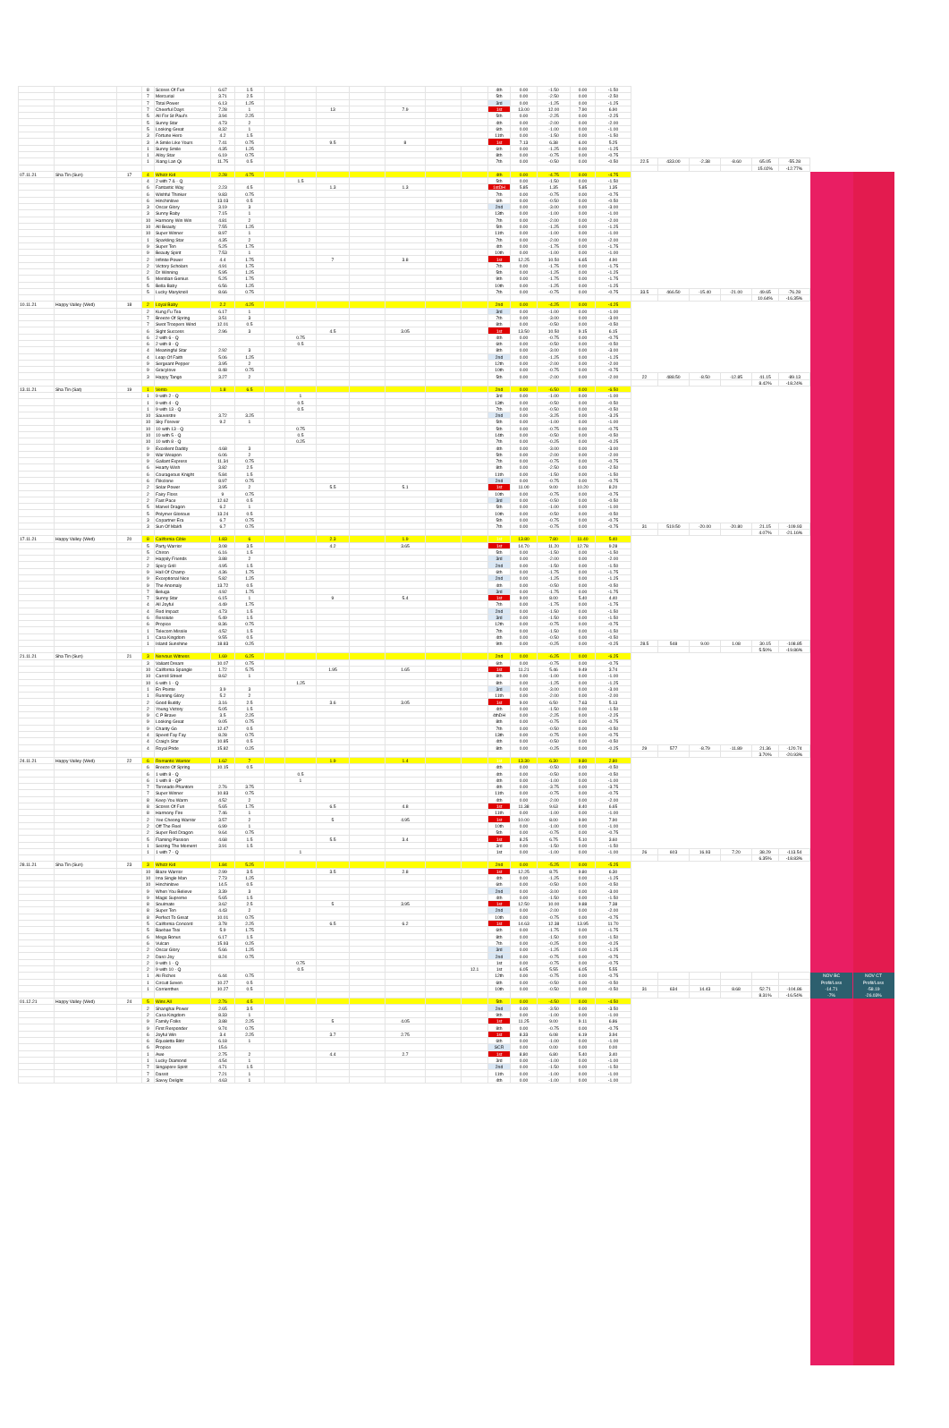| | | | 8 | Scores Of Fun | 6.67 | 1.5 | | | | | | | | 4th | 0.00 | -1.50 | 0.00 | -1.50 | | | | | | | | |
| | | | 7 | Mercurial | 3.71 | 2.5 | | | | | | | | 5th | 0.00 | -2.50 | 0.00 | -2.50 | | | | | | | | |
| | | | 7 | Total Power | 6.13 | 1.25 | | | | | | | | 3rd | 0.00 | -1.25 | 0.00 | -1.25 | | | | | | | | |
| | | | 7 | Cheerful Days | 7.28 | 1 | | | 13 | | 7.9 | | | 1st | 13.00 | 12.00 | 7.90 | 6.90 | | | | | | | | |
| | | | 5 | All For St Paul's | 3.94 | 2.25 | | | | | | | | 5th | 0.00 | -2.25 | 0.00 | -2.25 | | | | | | | | |
| | | | 5 | Sunny Star | 4.73 | 2 | | | | | | | | 4th | 0.00 | -2.00 | 0.00 | -2.00 | | | | | | | | |
| | | | 5 | Looking Great | 8.32 | 1 | | | | | | | | 6th | 0.00 | -1.00 | 0.00 | -1.00 | | | | | | | | |
| | | | 3 | Fortune Hero | 4.2 | 1.5 | | | | | | | | 11th | 0.00 | -1.50 | 0.00 | -1.50 | | | | | | | | |
| | | | 3 | A Smile Like Yours | 7.41 | 0.75 | | | 9.5 | | 8 | | | 1st | 7.13 | 6.38 | 6.00 | 5.25 | | | | | | | | |
| | | | 1 | Sunny Smile | 4.35 | 1.25 | | | | | | | | 6th | 0.00 | -1.25 | 0.00 | -1.25 | | | | | | | | |
| | | | 1 | Alloy Star | 6.19 | 0.75 | | | | | | | | 8th | 0.00 | -0.75 | 0.00 | -0.75 | | | | | | | | |
| | | | 1 | Xiang Lan Qi | 11.75 | 0.5 | | | | | | | | 7th | 0.00 | -0.50 | 0.00 | -0.50 | 22.5 | 433.00 | -2.38 | -8.60 | 65.05 | -55.28 | | |
| | | | | | | | | | | | | | | | | | | | | | | | 15.02% | -12.77% | | |
| 07.11.21 | Sha Tin (Sun) | 17 | 4 | Whizz Kid | 2.28 | 4.75 | | | | | | | | 4th | 0.00 | -4.75 | 0.00 | -4.75 | | | | | | | | |
| | | | 4 | 2 with 7 & - Q | | | | 1.5 | | | | | | 5th | 0.00 | -1.50 | 0.00 | -1.50 | | | | | | | | |
| | | | 6 | Fantastic Way | 2.23 | 4.5 | | | 1.3 | | 1.3 | | | 1stDH | 5.85 | 1.35 | 5.85 | 1.35 | | | | | | | | |
| | | | 6 | Wishful Thinker | 9.83 | 0.75 | | | | | | | | 7th | 0.00 | -0.75 | 0.00 | -0.75 | | | | | | | | |
| | | | 6 | Hinchinlove | 13.03 | 0.5 | | | | | | | | 6th | 0.00 | -0.50 | 0.00 | -0.50 | | | | | | | | |
| | | | 3 | Oscar Glory | 3.19 | 3 | | | | | | | | 2nd | 0.00 | -3.00 | 0.00 | -3.00 | | | | | | | | |
| | | | 3 | Sunny Baby | 7.15 | 1 | | | | | | | | 13th | 0.00 | -1.00 | 0.00 | -1.00 | | | | | | | | |
| | | | 10 | Harmony Win Win | 4.81 | 2 | | | | | | | | 7th | 0.00 | -2.00 | 0.00 | -2.00 | | | | | | | | |
| | | | 10 | All Beauty | 7.55 | 1.25 | | | | | | | | 5th | 0.00 | -1.25 | 0.00 | -1.25 | | | | | | | | |
| | | | 10 | Super Winner | 8.97 | 1 | | | | | | | | 11th | 0.00 | -1.00 | 0.00 | -1.00 | | | | | | | | |
| | | | 1 | Sparkling Star | 4.35 | 2 | | | | | | | | 7th | 0.00 | -2.00 | 0.00 | -2.00 | | | | | | | | |
| | | | 9 | Super Ten | 5.25 | 1.75 | | | | | | | | 4th | 0.00 | -1.75 | 0.00 | -1.75 | | | | | | | | |
| | | | 9 | Beauty Spirit | 7.53 | 1 | | | | | | | | 10th | 0.00 | -1.00 | 0.00 | -1.00 | | | | | | | | |
| | | | 2 | Infinite Power | 4.4 | 1.75 | | | 7 | | 3.8 | | | 1st | 12.25 | 10.50 | 6.65 | 4.90 | | | | | | | | |
| | | | 2 | Victory Scholars | 4.91 | 1.75 | | | | | | | | 7th | 0.00 | -1.75 | 0.00 | -1.75 | | | | | | | | |
| | | | 2 | Dr Winning | 5.95 | 1.25 | | | | | | | | 5th | 0.00 | -1.25 | 0.00 | -1.25 | | | | | | | | |
| | | | 5 | Meridian Genius | 5.25 | 1.75 | | | | | | | | 9th | 0.00 | -1.75 | 0.00 | -1.75 | | | | | | | | |
| | | | 5 | Bella Baby | 6.56 | 1.25 | | | | | | | | 10th | 0.00 | -1.25 | 0.00 | -1.25 | | | | | | | | |
| | | | 5 | Lucky Maryknoll | 8.66 | 0.75 | | | | | | | | 7th | 0.00 | -0.75 | 0.00 | -0.75 | 33.5 | 466.50 | -15.40 | -21.00 | 49.65 | -76.28 | | |
| | | | | | | | | | | | | | | | | | | | | | | | 10.64% | -16.35% | | |
| 10.11.21 | Happy Valley (Wed) | 18 | 2 | Loyal Baby | 2.2 | 4.25 | | | | | | | | 2nd | 0.00 | -4.25 | 0.00 | -4.25 | | | | | | | | |
| | | | 2 | Kung Fu Tea | 6.17 | 1 | | | | | | | | 3rd | 0.00 | -1.00 | 0.00 | -1.00 | | | | | | | | |
| | | | 7 | Breeze Of Spring | 3.51 | 3 | | | | | | | | 7th | 0.00 | -3.00 | 0.00 | -3.00 | | | | | | | | |
| | | | 7 | Swot Troopers Wind | 12.01 | 0.5 | | | | | | | | 8th | 0.00 | -0.50 | 0.00 | -0.50 | | | | | | | | |
| | | | 6 | Sight Success | 2.96 | 3 | | | 4.5 | | 3.05 | | | 1st | 13.50 | 10.50 | 9.15 | 6.15 | | | | | | | | |
| | | | 6 | 2 with 6 - Q | | | | 0.75 | | | | | | 4th | 0.00 | -0.75 | 0.00 | -0.75 | | | | | | | | |
| | | | 6 | 2 with 8 - Q | | | | 0.5 | | | | | | 6th | 0.00 | -0.50 | 0.00 | -0.50 | | | | | | | | |
| | | | 4 | Meaningful Star | 2.92 | 3 | | | | | | | | 8th | 0.00 | -3.00 | 0.00 | -3.00 | | | | | | | | |
| | | | 4 | Leap Of Faith | 5.06 | 1.25 | | | | | | | | 2nd | 0.00 | -1.25 | 0.00 | -1.25 | | | | | | | | |
| | | | 9 | Sergeant Pepper | 3.95 | 2 | | | | | | | | 12th | 0.00 | -2.00 | 0.00 | -2.00 | | | | | | | | |
| | | | 9 | Gracylove | 8.48 | 0.75 | | | | | | | | 10th | 0.00 | -0.75 | 0.00 | -0.75 | | | | | | | | |
| | | | 3 | Happy Tango | 3.27 | 2 | | | | | | | | 5th | 0.00 | -2.00 | 0.00 | -2.00 | 22 | 488.50 | -8.50 | -12.85 | 41.15 | -89.13 | | |
| | | | | | | | | | | | | | | | | | | | | | | | 8.42% | -18.24% | | |
| 13.11.21 | Sha Tin (Sat) | 19 | 1 | Vento | 1.8 | 6.5 | | | | | | | | 2nd | 0.00 | -6.50 | 0.00 | -6.50 | | | | | | | | |
| | | | 1 | 9 with 2 - Q | | | | 1 | | | | | | 3rd | 0.00 | -1.00 | 0.00 | -1.00 | | | | | | | | |
| | | | 1 | 9 with 4 - Q | | | | 0.5 | | | | | | 13th | 0.00 | -0.50 | 0.00 | -0.50 | | | | | | | | |
| | | | 1 | 9 with 13 - Q | | | | 0.5 | | | | | | 7th | 0.00 | -0.50 | 0.00 | -0.50 | | | | | | | | |
| | | | 10 | Sauvestre | 3.72 | 3.25 | | | | | | | | 2nd | 0.00 | -3.25 | 0.00 | -3.25 | | | | | | | | |
| | | | 10 | Sky Forever | 9.2 | 1 | | | | | | | | 5th | 0.00 | -1.00 | 0.00 | -1.00 | | | | | | | | |
| | | | 10 | 10 with 13 - Q | | | | 0.75 | | | | | | 5th | 0.00 | -0.75 | 0.00 | -0.75 | | | | | | | | |
| | | | 10 | 10 with 5 - Q | | | | 0.5 | | | | | | 14th | 0.00 | -0.50 | 0.00 | -0.50 | | | | | | | | |
| | | | 10 | 10 with 8 - Q | | | | 0.25 | | | | | | 7th | 0.00 | -0.25 | 0.00 | -0.25 | | | | | | | | |
| | | | 9 | Excellent Daddy | 4.68 | 3 | | | | | | | | 4th | 0.00 | -3.00 | 0.00 | -3.00 | | | | | | | | |
| | | | 9 | War Weapon | 6.06 | 2 | | | | | | | | 5th | 0.00 | -2.00 | 0.00 | -2.00 | | | | | | | | |
| | | | 9 | Gallant Express | 11.34 | 0.75 | | | | | | | | 7th | 0.00 | -0.75 | 0.00 | -0.75 | | | | | | | | |
| | | | 6 | Hearty Wish | 3.82 | 2.5 | | | | | | | | 8th | 0.00 | -2.50 | 0.00 | -2.50 | | | | | | | | |
| | | | 6 | Courageous Knight | 5.84 | 1.5 | | | | | | | | 11th | 0.00 | -1.50 | 0.00 | -1.50 | | | | | | | | |
| | | | 6 | Flikclone | 8.97 | 0.75 | | | | | | | | 2nd | 0.00 | -0.75 | 0.00 | -0.75 | | | | | | | | |
| | | | 2 | Solar Power | 3.95 | 2 | | | 5.5 | | 5.1 | | | 1st | 11.00 | 9.00 | 10.20 | 8.20 | | | | | | | | |
| | | | 2 | Fairy Floss | 9 | 0.75 | | | | | | | | 10th | 0.00 | -0.75 | 0.00 | -0.75 | | | | | | | | |
| | | | 2 | Fast Pace | 12.62 | 0.5 | | | | | | | | 3rd | 0.00 | -0.50 | 0.00 | -0.50 | | | | | | | | |
| | | | 5 | Marvel Dragon | 6.2 | 1 | | | | | | | | 5th | 0.00 | -1.00 | 0.00 | -1.00 | | | | | | | | |
| | | | 5 | Polymer Glorious | 13.24 | 0.5 | | | | | | | | 10th | 0.00 | -0.50 | 0.00 | -0.50 | | | | | | | | |
| | | | 3 | Copartner Era | 6.7 | 0.75 | | | | | | | | 5th | 0.00 | -0.75 | 0.00 | -0.75 | | | | | | | | |
| | | | 3 | Sun Of Makfi | 6.7 | 0.75 | | | | | | | | 7th | 0.00 | -0.75 | 0.00 | -0.75 | 31 | 519.50 | -20.00 | -20.80 | 21.15 | -109.93 | | |
| | | | | | | | | | | | | | | | | | | | | | | | 4.07% | -21.16% | | |
| 17.11.21 | Happy Valley (Wed) | 20 | 8 | California Cible | 1.83 | 6 | | | 2.3 | | 1.9 | | | 1st | 13.80 | 7.80 | 11.40 | 5.40 | | | | | | | | |
| | | | 5 | Party Warrior | 3.08 | 3.5 | | | 4.2 | | 3.65 | | | 1st | 14.70 | 11.20 | 12.78 | 9.28 | | | | | | | | |
| | | | 5 | Chiron | 6.16 | 1.5 | | | | | | | | 5th | 0.00 | -1.50 | 0.00 | -1.50 | | | | | | | | |
| | | | 2 | Happily Friends | 3.88 | 2 | | | | | | | | 3rd | 0.00 | -2.00 | 0.00 | -2.00 | | | | | | | | |
| | | | 2 | Spicy Grill | 4.95 | 1.5 | | | | | | | | 2nd | 0.00 | -1.50 | 0.00 | -1.50 | | | | | | | | |
| | | | 9 | Hall Of Champ | 4.36 | 1.75 | | | | | | | | 6th | 0.00 | -1.75 | 0.00 | -1.75 | | | | | | | | |
| | | | 9 | Exceptional Nice | 5.82 | 1.25 | | | | | | | | 2nd | 0.00 | -1.25 | 0.00 | -1.25 | | | | | | | | |
| | | | 9 | The Anomaly | 13.72 | 0.5 | | | | | | | | 4th | 0.00 | -0.50 | 0.00 | -0.50 | | | | | | | | |
| | | | 7 | Beluga | 4.92 | 1.75 | | | | | | | | 3rd | 0.00 | -1.75 | 0.00 | -1.75 | | | | | | | | |
| | | | 7 | Sunny Star | 6.15 | 1 | | | 9 | | 5.4 | | | 1st | 9.00 | 8.00 | 5.40 | 4.40 | | | | | | | | |
| | | | 4 | All Joyful | 4.49 | 1.75 | | | | | | | | 7th | 0.00 | -1.75 | 0.00 | -1.75 | | | | | | | | |
| | | | 4 | Red Impact | 4.73 | 1.5 | | | | | | | | 2nd | 0.00 | -1.50 | 0.00 | -1.50 | | | | | | | | |
| | | | 6 | Resolute | 5.49 | 1.5 | | | | | | | | 3rd | 0.00 | -1.50 | 0.00 | -1.50 | | | | | | | | |
| | | | 6 | Propice | 8.36 | 0.75 | | | | | | | | 12th | 0.00 | -0.75 | 0.00 | -0.75 | | | | | | | | |
| | | | 1 | Telecom Missile | 4.52 | 1.5 | | | | | | | | 7th | 0.00 | -1.50 | 0.00 | -1.50 | | | | | | | | |
| | | | 1 | Casa Kingdom | 9.55 | 0.5 | | | | | | | | 4th | 0.00 | -0.50 | 0.00 | -0.50 | | | | | | | | |
| | | | 1 | Island Sunshine | 18.83 | 0.25 | | | | | | | | 9th | 0.00 | -0.25 | 0.00 | -0.25 | 28.5 | 548 | 9.00 | 1.08 | 30.15 | -108.85 | | |
| | | | | | | | | | | | | | | | | | | | | | | | 5.50% | -19.86% | | |
| 21.11.21 | Sha Tin (Sun) | 21 | 3 | Nervous Witness | 1.69 | 6.25 | | | | | | | | 2nd | 0.00 | -6.25 | 0.00 | -6.25 | | | | | | | | |
| | | | 3 | Valiant Dream | 10.07 | 0.75 | | | | | | | | 6th | 0.00 | -0.75 | 0.00 | -0.75 | | | | | | | | |
| | | | 10 | California Spangle | 1.72 | 5.75 | | | 1.95 | | 1.65 | | | 1st | 11.21 | 5.46 | 9.49 | 3.74 | | | | | | | | |
| | | | 10 | Carroll Street | 8.62 | 1 | | | | | | | | 8th | 0.00 | -1.00 | 0.00 | -1.00 | | | | | | | | |
| | | | 10 | 6 with 1 - Q | | | | 1.25 | | | | | | 8th | 0.00 | -1.25 | 0.00 | -1.25 | | | | | | | | |
| | | | 1 | En Pointe | 3.9 | 3 | | | | | | | | 3rd | 0.00 | -3.00 | 0.00 | -3.00 | | | | | | | | |
| | | | 1 | Running Glory | 5.2 | 2 | | | | | | | | 11th | 0.00 | -2.00 | 0.00 | -2.00 | | | | | | | | |
| | | | 2 | Good Buddy | 3.16 | 2.5 | | | 3.6 | | 3.05 | | | 1st | 9.00 | 6.50 | 7.63 | 5.13 | | | | | | | | |
| | | | 2 | Young Victory | 5.05 | 1.5 | | | | | | | | 4th | 0.00 | -1.50 | 0.00 | -1.50 | | | | | | | | |
| | | | 9 | C P Brave | 3.5 | 2.25 | | | | | | | | 4thDH | 0.00 | -2.25 | 0.00 | -2.25 | | | | | | | | |
| | | | 9 | Looking Great | 9.05 | 0.75 | | | | | | | | 8th | 0.00 | -0.75 | 0.00 | -0.75 | | | | | | | | |
| | | | 9 | Charity Go | 12.47 | 0.5 | | | | | | | | 7th | 0.00 | -0.50 | 0.00 | -0.50 | | | | | | | | |
| | | | 4 | Speed Fay Fay | 8.28 | 0.75 | | | | | | | | 13th | 0.00 | -0.75 | 0.00 | -0.75 | | | | | | | | |
| | | | 4 | Craig's Star | 10.85 | 0.5 | | | | | | | | 4th | 0.00 | -0.50 | 0.00 | -0.50 | | | | | | | | |
| | | | 4 | Royal Pride | 15.82 | 0.25 | | | | | | | | 8th | 0.00 | -0.25 | 0.00 | -0.25 | 29 | 577 | -8.79 | -11.89 | 21.36 | -120.74 | | |
| | | | | | | | | | | | | | | | | | | | | | | | 3.70% | -20.93% | | |
| 24.11.21 | Happy Valley (Wed) | 22 | 6 | Romantic Warrior | 1.62 | 7 | | | 1.9 | | 1.4 | | | 1st | 13.30 | 6.30 | 9.80 | 2.80 | | | | | | | | |
| | | | 6 | Breeze Of Spring | 10.15 | 0.5 | | | | | | | | 4th | 0.00 | -0.50 | 0.00 | -0.50 | | | | | | | | |
| | | | 6 | 1 with 8 - Q | | | | 0.5 | | | | | | 4th | 0.00 | -0.50 | 0.00 | -0.50 | | | | | | | | |
| | | | 6 | 1 with 8 - QP | | | | 1 | | | | | | 4th | 0.00 | -1.00 | 0.00 | -1.00 | | | | | | | | |
| | | | 7 | Toronado Phantom | 2.76 | 3.75 | | | | | | | | 4th | 0.00 | -3.75 | 0.00 | -3.75 | | | | | | | | |
| | | | 7 | Super Winner | 10.83 | 0.75 | | | | | | | | 11th | 0.00 | -0.75 | 0.00 | -0.75 | | | | | | | | |
| | | | 8 | Keep You Warm | 4.52 | 2 | | | | | | | | 4th | 0.00 | -2.00 | 0.00 | -2.00 | | | | | | | | |
| | | | 8 | Scores Of Fun | 5.65 | 1.75 | | | 6.5 | | 4.8 | | | 1st | 11.38 | 9.63 | 8.40 | 6.65 | | | | | | | | |
| | | | 8 | Harmony Fire | 7.46 | 1 | | | | | | | | 11th | 0.00 | -1.00 | 0.00 | -1.00 | | | | | | | | |
| | | | 2 | Yee Cheong Warrior | 3.57 | 2 | | | 5 | | 4.95 | | | 1st | 10.00 | 8.00 | 9.90 | 7.90 | | | | | | | | |
| | | | 2 | Off The Reel | 6.99 | 1 | | | | | | | | 10th | 0.00 | -1.00 | 0.00 | -1.00 | | | | | | | | |
| | | | 2 | Super Red Dragon | 9.64 | 0.75 | | | | | | | | 5th | 0.00 | -0.75 | 0.00 | -0.75 | | | | | | | | |
| | | | 5 | Flaming Passion | 4.68 | 1.5 | | | 5.5 | | 3.4 | | | 1st | 8.25 | 6.75 | 5.10 | 3.60 | | | | | | | | |
| | | | 1 | Seizing The Moment | 3.91 | 1.5 | | | | | | | | 3rd | 0.00 | -1.50 | 0.00 | -1.50 | | | | | | | | |
| | | | 1 | 1 with 7 - Q | | | | 1 | | | | | | 1st | 0.00 | -1.00 | 0.00 | -1.00 | 26 | 603 | 16.93 | 7.20 | 38.29 | -113.54 | | |
| | | | | | | | | | | | | | | | | | | | | | | | 6.35% | -18.83% | | |
| 28.11.21 | Sha Tin (Sun) | 23 | 3 | Whizz Kid | 1.84 | 5.25 | | | | | | | | 2nd | 0.00 | -5.25 | 0.00 | -5.25 | | | | | | | | |
| | | | 10 | Blaze Warrior | 2.99 | 3.5 | | | 3.5 | | 2.8 | | | 1st | 12.25 | 8.75 | 9.80 | 6.30 | | | | | | | | |
| | | | 10 | Ima Single Man | 7.73 | 1.25 | | | | | | | | 4th | 0.00 | -1.25 | 0.00 | -1.25 | | | | | | | | |
| | | | 10 | Hinchinlove | 14.5 | 0.5 | | | | | | | | 6th | 0.00 | -0.50 | 0.00 | -0.50 | | | | | | | | |
| | | | 9 | When You Believe | 3.39 | 3 | | | | | | | | 2nd | 0.00 | -3.00 | 0.00 | -3.00 | | | | | | | | |
| | | | 9 | Magic Supreme | 5.65 | 1.5 | | | | | | | | 4th | 0.00 | -1.50 | 0.00 | -1.50 | | | | | | | | |
| | | | 8 | Soulmate | 3.62 | 2.5 | | | 5 | | 3.95 | | | 1st | 12.50 | 10.00 | 9.88 | 7.38 | | | | | | | | |
| | | | 8 | Super Ten | 4.43 | 2 | | | | | | | | 2nd | 0.00 | -2.00 | 0.00 | -2.00 | | | | | | | | |
| | | | 8 | Perfect To Great | 10.01 | 0.75 | | | | | | | | 10th | 0.00 | -0.75 | 0.00 | -0.75 | | | | | | | | |
| | | | 5 | California Concord | 3.78 | 2.25 | | | 6.5 | | 6.2 | | | 1st | 14.63 | 12.38 | 13.95 | 11.70 | | | | | | | | |
| | | | 5 | Baebae Tsoi | 5.9 | 1.75 | | | | | | | | 6th | 0.00 | -1.75 | 0.00 | -1.75 | | | | | | | | |
| | | | 6 | Mega Bonus | 6.17 | 1.5 | | | | | | | | 8th | 0.00 | -1.50 | 0.00 | -1.50 | | | | | | | | |
| | | | 6 | Vulcan | 15.93 | 0.25 | | | | | | | | 7th | 0.00 | -0.25 | 0.00 | -0.25 | | | | | | | | |
| | | | 2 | Oscar Glory | 5.66 | 1.25 | | | | | | | | 3rd | 0.00 | -1.25 | 0.00 | -1.25 | | | | | | | | |
| | | | 2 | Darci Joy | 8.24 | 0.75 | | | | | | | | 2nd | 0.00 | -0.75 | 0.00 | -0.75 | | | | | | | | |
| | | | 2 | 9 with 1 - Q | | | | 0.75 | | | | | | 1st | 0.00 | -0.75 | 0.00 | -0.75 | | | | | | | | |
| | | | 2 | 9 with 10 - Q | | | | 0.5 | | | | | 12.1 | 1st | 6.05 | 5.55 | 6.05 | 5.55 | | | | | | | | |
| | | | 1 | Ali Riches | 6.44 | 0.75 | | | | | | | | 12th | 0.00 | -0.75 | 0.00 | -0.75 | | | | | | | NOV BC | NOV CT |
| | | | 1 | Circuit Seven | 10.27 | 0.5 | | | | | | | | 6th | 0.00 | -0.50 | 0.00 | -0.50 | | | | | | | Profit/Loss | Profit/Loss |
| | | | 1 | Corrienthes | 10.27 | 0.5 | | | | | | | | 10th | 0.00 | -0.50 | 0.00 | -0.50 | 31 | 634 | 14.43 | 8.68 | 52.71 | -104.86 | -14.71 | -58.19 |
| | | | | | | | | | | | | | | | | | | | | | | | 8.31% | -16.54% | -7% | -26.03% |
| 01.12.21 | Happy Valley (Wed) | 24 | 5 | Wins All | 2.76 | 4.5 | | | | | | | | 5th | 0.00 | -4.50 | 0.00 | -4.50 | | | | | | | | |
| | | | 2 | Shanghai Power | 2.65 | 3.5 | | | | | | | | 2nd | 0.00 | -3.50 | 0.00 | -3.50 | | | | | | | | |
| | | | 2 | Casa Kingdom | 8.33 | 1 | | | | | | | | 9th | 0.00 | -1.00 | 0.00 | -1.00 | | | | | | | | |
| | | | 9 | Family Folks | 3.88 | 2.25 | | | 5 | | 4.05 | | | 1st | 11.25 | 9.00 | 9.11 | 6.86 | | | | | | | | |
| | | | 9 | First Responder | 9.74 | 0.75 | | | | | | | | 8th | 0.00 | -0.75 | 0.00 | -0.75 | | | | | | | | |
| | | | 6 | Joyful Win | 3.4 | 2.25 | | | 3.7 | | 2.75 | | | 1st | 8.33 | 6.08 | 6.19 | 3.94 | | | | | | | | |
| | | | 6 | Equaletta Blitz | 6.18 | 1 | | | | | | | | 6th | 0.00 | -1.00 | 0.00 | -1.00 | | | | | | | | |
| | | | 6 | Propice | 15.6 | | | | | | | | | SCR | 0.00 | 0.00 | 0.00 | 0.00 | | | | | | | | |
| | | | 1 | Awe | 2.75 | 2 | | | 4.4 | | 2.7 | | | 1st | 8.80 | 6.80 | 5.40 | 3.40 | | | | | | | | |
| | | | 1 | Lucky Diamond | 4.54 | 1 | | | | | | | | 3rd | 0.00 | -1.00 | 0.00 | -1.00 | | | | | | | | |
| | | | 7 | Singapore Spirit | 4.71 | 1.5 | | | | | | | | 2nd | 0.00 | -1.50 | 0.00 | -1.50 | | | | | | | | |
| | | | 7 | Dassit | 7.21 | 1 | | | | | | | | 11th | 0.00 | -1.00 | 0.00 | -1.00 | | | | | | | | |
| | | | 3 | Savvy Delight | 4.63 | 1 | | | | | | | | 4th | 0.00 | -1.00 | 0.00 | -1.00 | | | | | | | | |